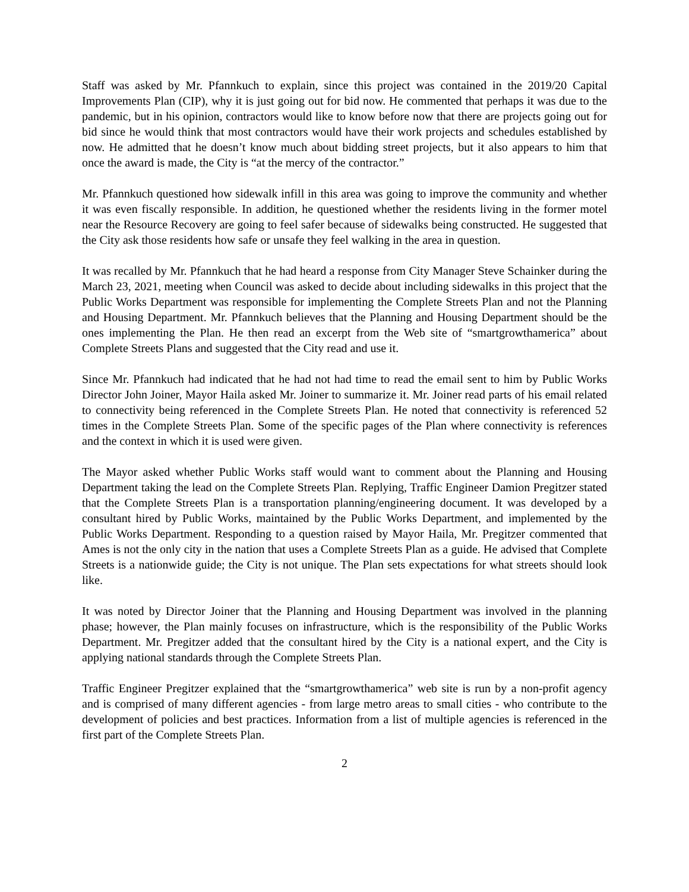Staff was asked by Mr. Pfannkuch to explain, since this project was contained in the 2019/20 Capital Improvements Plan (CIP), why it is just going out for bid now. He commented that perhaps it was due to the pandemic, but in his opinion, contractors would like to know before now that there are projects going out for bid since he would think that most contractors would have their work projects and schedules established by now. He admitted that he doesn’t know much about bidding street projects, but it also appears to him that once the award is made, the City is “at the mercy of the contractor.”
Mr. Pfannkuch questioned how sidewalk infill in this area was going to improve the community and whether it was even fiscally responsible. In addition, he questioned whether the residents living in the former motel near the Resource Recovery are going to feel safer because of sidewalks being constructed. He suggested that the City ask those residents how safe or unsafe they feel walking in the area in question.
It was recalled by Mr. Pfannkuch that he had heard a response from City Manager Steve Schainker during the March 23, 2021, meeting when Council was asked to decide about including sidewalks in this project that the Public Works Department was responsible for implementing the Complete Streets Plan and not the Planning and Housing Department. Mr. Pfannkuch believes that the Planning and Housing Department should be the ones implementing the Plan. He then read an excerpt from the Web site of “smartgrowthamerica” about Complete Streets Plans and suggested that the City read and use it.
Since Mr. Pfannkuch had indicated that he had not had time to read the email sent to him by Public Works Director John Joiner, Mayor Haila asked Mr. Joiner to summarize it. Mr. Joiner read parts of his email related to connectivity being referenced in the Complete Streets Plan. He noted that connectivity is referenced 52 times in the Complete Streets Plan. Some of the specific pages of the Plan where connectivity is references and the context in which it is used were given.
The Mayor asked whether Public Works staff would want to comment about the Planning and Housing Department taking the lead on the Complete Streets Plan. Replying, Traffic Engineer Damion Pregitzer stated that the Complete Streets Plan is a transportation planning/engineering document. It was developed by a consultant hired by Public Works, maintained by the Public Works Department, and implemented by the Public Works Department. Responding to a question raised by Mayor Haila, Mr. Pregitzer commented that Ames is not the only city in the nation that uses a Complete Streets Plan as a guide. He advised that Complete Streets is a nationwide guide; the City is not unique. The Plan sets expectations for what streets should look like.
It was noted by Director Joiner that the Planning and Housing Department was involved in the planning phase; however, the Plan mainly focuses on infrastructure, which is the responsibility of the Public Works Department. Mr. Pregitzer added that the consultant hired by the City is a national expert, and the City is applying national standards through the Complete Streets Plan.
Traffic Engineer Pregitzer explained that the “smartgrowthamerica” web site is run by a non-profit agency and is comprised of many different agencies - from large metro areas to small cities - who contribute to the development of policies and best practices. Information from a list of multiple agencies is referenced in the first part of the Complete Streets Plan.
2